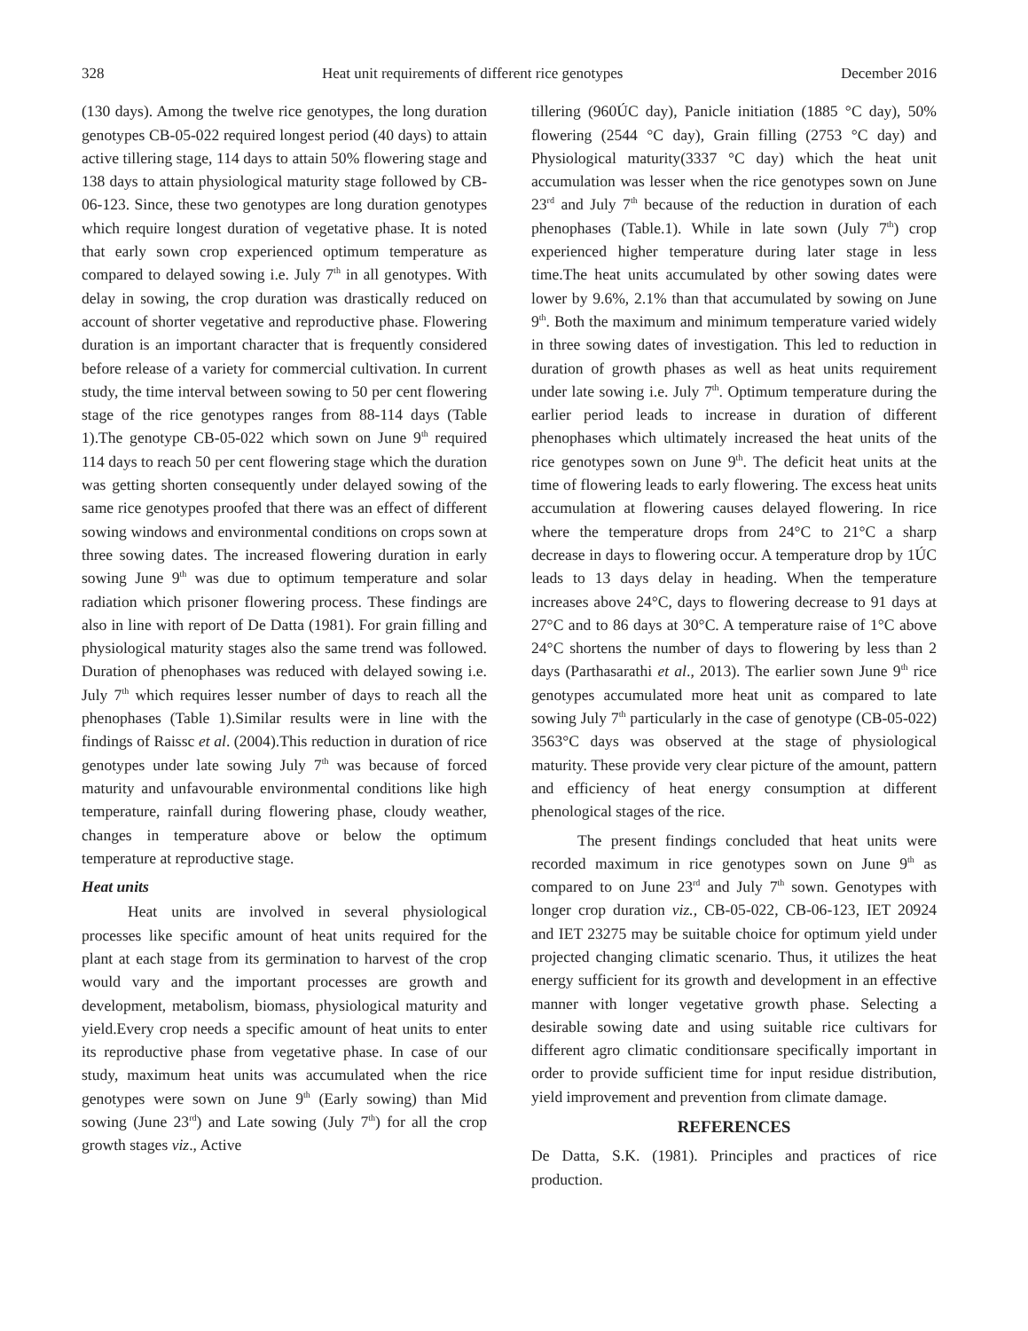328 Heat unit requirements of different rice genotypes December 2016
(130 days). Among the twelve rice genotypes, the long duration genotypes CB-05-022 required longest period (40 days) to attain active tillering stage, 114 days to attain 50% flowering stage and 138 days to attain physiological maturity stage followed by CB-06-123. Since, these two genotypes are long duration genotypes which require longest duration of vegetative phase. It is noted that early sown crop experienced optimum temperature as compared to delayed sowing i.e. July 7<sup>th</sup> in all genotypes. With delay in sowing, the crop duration was drastically reduced on account of shorter vegetative and reproductive phase. Flowering duration is an important character that is frequently considered before release of a variety for commercial cultivation. In current study, the time interval between sowing to 50 per cent flowering stage of the rice genotypes ranges from 88-114 days (Table 1).The genotype CB-05-022 which sown on June 9<sup>th</sup> required 114 days to reach 50 per cent flowering stage which the duration was getting shorten consequently under delayed sowing of the same rice genotypes proofed that there was an effect of different sowing windows and environmental conditions on crops sown at three sowing dates. The increased flowering duration in early sowing June 9<sup>th</sup> was due to optimum temperature and solar radiation which prisoner flowering process. These findings are also in line with report of De Datta (1981). For grain filling and physiological maturity stages also the same trend was followed. Duration of phenophases was reduced with delayed sowing i.e. July 7<sup>th</sup> which requires lesser number of days to reach all the phenophases (Table 1).Similar results were in line with the findings of Raissc et al. (2004).This reduction in duration of rice genotypes under late sowing July 7<sup>th</sup> was because of forced maturity and unfavourable environmental conditions like high temperature, rainfall during flowering phase, cloudy weather, changes in temperature above or below the optimum temperature at reproductive stage.
Heat units
Heat units are involved in several physiological processes like specific amount of heat units required for the plant at each stage from its germination to harvest of the crop would vary and the important processes are growth and development, metabolism, biomass, physiological maturity and yield.Every crop needs a specific amount of heat units to enter its reproductive phase from vegetative phase. In case of our study, maximum heat units was accumulated when the rice genotypes were sown on June 9<sup>th</sup> (Early sowing) than Mid sowing (June 23<sup>rd</sup>) and Late sowing (July 7<sup>th</sup>) for all the crop growth stages viz., Active
tillering (960ÚC day), Panicle initiation (1885 °C day), 50% flowering (2544 °C day), Grain filling (2753 °C day) and Physiological maturity(3337 °C day) which the heat unit accumulation was lesser when the rice genotypes sown on June 23<sup>rd</sup> and July 7<sup>th</sup> because of the reduction in duration of each phenophases (Table.1). While in late sown (July 7<sup>th</sup>) crop experienced higher temperature during later stage in less time.The heat units accumulated by other sowing dates were lower by 9.6%, 2.1% than that accumulated by sowing on June 9<sup>th</sup>. Both the maximum and minimum temperature varied widely in three sowing dates of investigation. This led to reduction in duration of growth phases as well as heat units requirement under late sowing i.e. July 7<sup>th</sup>. Optimum temperature during the earlier period leads to increase in duration of different phenophases which ultimately increased the heat units of the rice genotypes sown on June 9<sup>th</sup>. The deficit heat units at the time of flowering leads to early flowering. The excess heat units accumulation at flowering causes delayed flowering. In rice where the temperature drops from 24°C to 21°C a sharp decrease in days to flowering occur. A temperature drop by 1ÚC leads to 13 days delay in heading. When the temperature increases above 24°C, days to flowering decrease to 91 days at 27°C and to 86 days at 30°C. A temperature raise of 1°C above 24°C shortens the number of days to flowering by less than 2 days (Parthasarathi et al., 2013). The earlier sown June 9<sup>th</sup> rice genotypes accumulated more heat unit as compared to late sowing July 7<sup>th</sup> particularly in the case of genotype (CB-05-022) 3563°C days was observed at the stage of physiological maturity. These provide very clear picture of the amount, pattern and efficiency of heat energy consumption at different phenological stages of the rice.
The present findings concluded that heat units were recorded maximum in rice genotypes sown on June 9<sup>th</sup> as compared to on June 23<sup>rd</sup> and July 7<sup>th</sup> sown. Genotypes with longer crop duration viz., CB-05-022, CB-06-123, IET 20924 and IET 23275 may be suitable choice for optimum yield under projected changing climatic scenario. Thus, it utilizes the heat energy sufficient for its growth and development in an effective manner with longer vegetative growth phase. Selecting a desirable sowing date and using suitable rice cultivars for different agro climatic conditionsare specifically important in order to provide sufficient time for input residue distribution, yield improvement and prevention from climate damage.
REFERENCES
De Datta, S.K. (1981). Principles and practices of rice production.